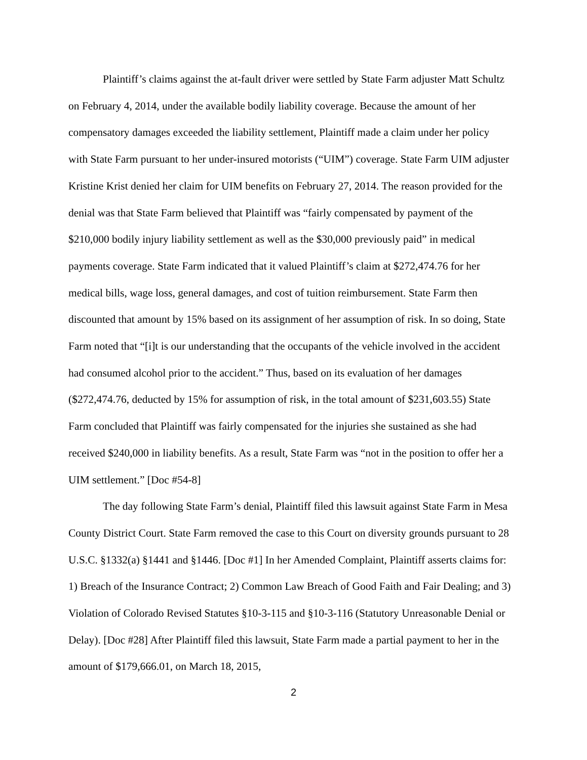Plaintiff’s claims against the at-fault driver were settled by State Farm adjuster Matt Schultz on February 4, 2014, under the available bodily liability coverage. Because the amount of her compensatory damages exceeded the liability settlement, Plaintiff made a claim under her policy with State Farm pursuant to her under-insured motorists (“UIM”) coverage. State Farm UIM adjuster Kristine Krist denied her claim for UIM benefits on February 27, 2014. The reason provided for the denial was that State Farm believed that Plaintiff was “fairly compensated by payment of the $210,000 bodily injury liability settlement as well as the $30,000 previously paid” in medical payments coverage. State Farm indicated that it valued Plaintiff’s claim at $272,474.76 for her medical bills, wage loss, general damages, and cost of tuition reimbursement. State Farm then discounted that amount by 15% based on its assignment of her assumption of risk. In so doing, State Farm noted that “[i]t is our understanding that the occupants of the vehicle involved in the accident had consumed alcohol prior to the accident.” Thus, based on its evaluation of her damages ($272,474.76, deducted by 15% for assumption of risk, in the total amount of $231,603.55) State Farm concluded that Plaintiff was fairly compensated for the injuries she sustained as she had received $240,000 in liability benefits. As a result, State Farm was “not in the position to offer her a UIM settlement.” [Doc #54-8]
The day following State Farm’s denial, Plaintiff filed this lawsuit against State Farm in Mesa County District Court. State Farm removed the case to this Court on diversity grounds pursuant to 28 U.S.C. §1332(a) §1441 and §1446. [Doc #1] In her Amended Complaint, Plaintiff asserts claims for: 1) Breach of the Insurance Contract; 2) Common Law Breach of Good Faith and Fair Dealing; and 3) Violation of Colorado Revised Statutes §10-3-115 and §10-3-116 (Statutory Unreasonable Denial or Delay). [Doc #28] After Plaintiff filed this lawsuit, State Farm made a partial payment to her in the amount of $179,666.01, on March 18, 2015,
2